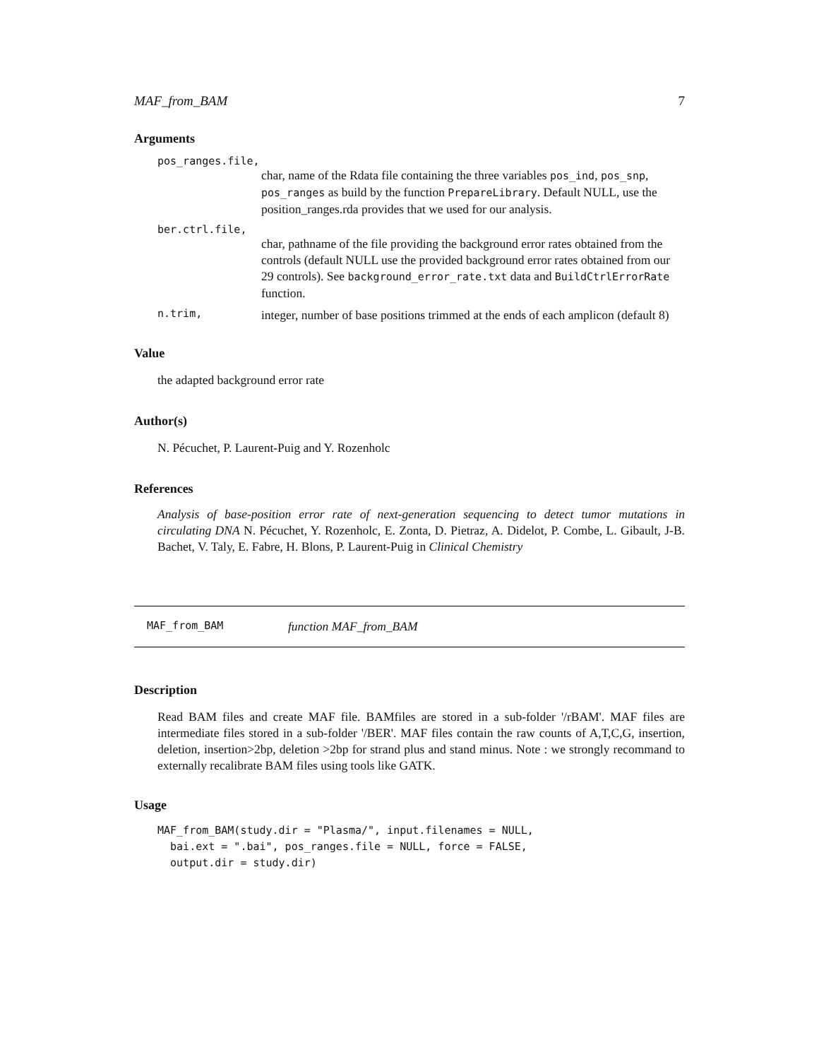MAF_from_BAM 7
Arguments
pos_ranges.file,
char, name of the Rdata file containing the three variables pos_ind, pos_snp, pos_ranges as build by the function PrepareLibrary. Default NULL, use the position_ranges.rda provides that we used for our analysis.
ber.ctrl.file,
char, pathname of the file providing the background error rates obtained from the controls (default NULL use the provided background error rates obtained from our 29 controls). See background_error_rate.txt data and BuildCtrlErrorRate function.
n.trim,
integer, number of base positions trimmed at the ends of each amplicon (default 8)
Value
the adapted background error rate
Author(s)
N. Pécuchet, P. Laurent-Puig and Y. Rozenholc
References
Analysis of base-position error rate of next-generation sequencing to detect tumor mutations in circulating DNA N. Pécuchet, Y. Rozenholc, E. Zonta, D. Pietraz, A. Didelot, P. Combe, L. Gibault, J-B. Bachet, V. Taly, E. Fabre, H. Blons, P. Laurent-Puig in Clinical Chemistry
MAF_from_BAM function MAF_from_BAM
Description
Read BAM files and create MAF file. BAMfiles are stored in a sub-folder '/rBAM'. MAF files are intermediate files stored in a sub-folder '/BER'. MAF files contain the raw counts of A,T,C,G, insertion, deletion, insertion>2bp, deletion >2bp for strand plus and stand minus. Note : we strongly recommand to externally recalibrate BAM files using tools like GATK.
Usage
MAF_from_BAM(study.dir = "Plasma/", input.filenames = NULL,
  bai.ext = ".bai", pos_ranges.file = NULL, force = FALSE,
  output.dir = study.dir)